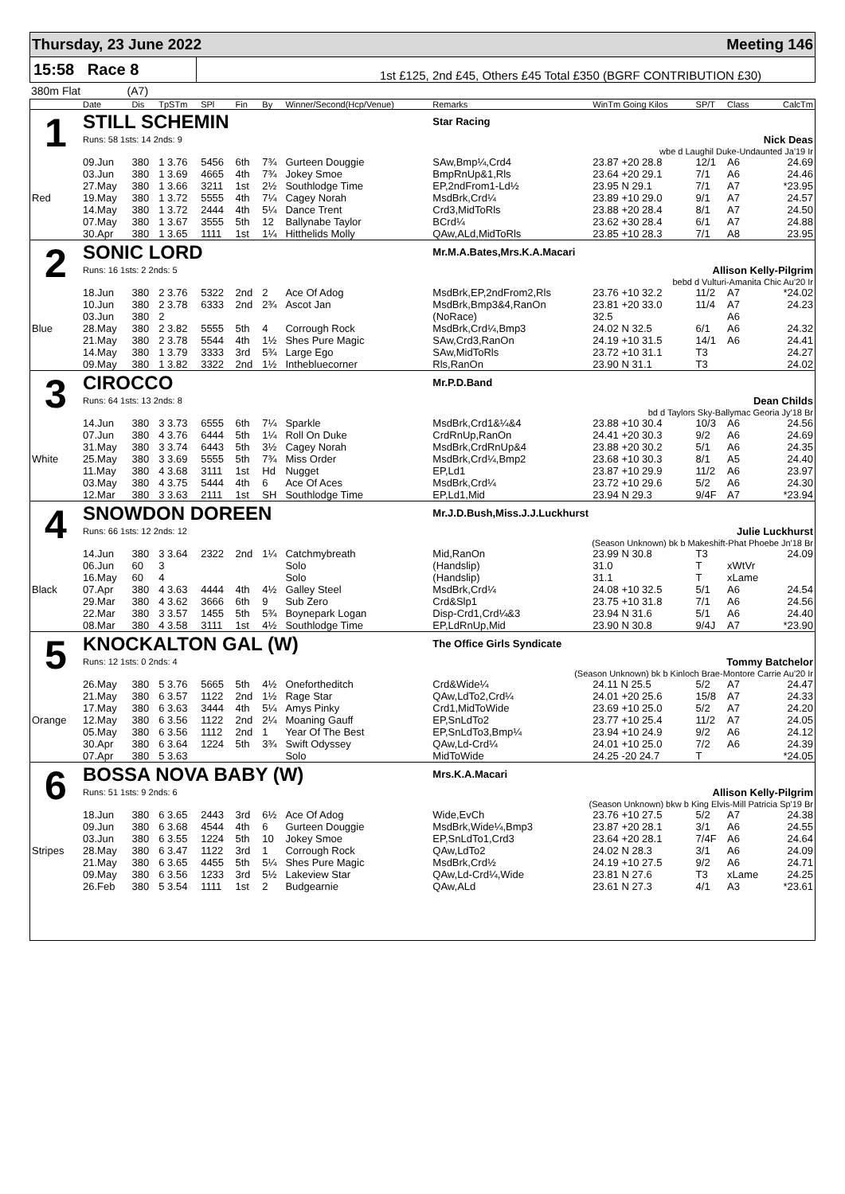Thursday, 23 June 2022 Meeting 146
15:58 Race 8
1st £125, 2nd £45, Others £45 Total £350 (BGRF CONTRIBUTION £30)
380m Flat (A7)
| | Date | Dis | TpSTm | SPl | Fin | By | Winner/Second(Hcp/Venue) | Remarks | WinTm Going Kilos | SP/T | Class | CalcTm |
| --- | --- | --- | --- | --- | --- | --- | --- | --- | --- | --- | --- | --- |
| 1 | STILL SCHEMIN | | | | | | | Star Racing | | | | |
| | Runs: 58 1sts: 14 2nds: 9 | | | | | | | Nick Deas | | | | |
| | | | | | | | | wbe d Laughil Duke-Undaunted Ja'19 Ir | | | | |
| | 09.Jun | 380 | 1 3.76 | 5456 | 6th | 7¾ | Gurteen Douggie | SAw,Bmp¼,Crd4 | 23.87 +20 28.8 | 12/1 | A6 | 24.69 |
| | 03.Jun | 380 | 1 3.69 | 4665 | 4th | 7¾ | Jokey Smoe | BmpRnUp&1,Rls | 23.64 +20 29.1 | 7/1 | A6 | 24.46 |
| | 27.May | 380 | 1 3.66 | 3211 | 1st | 2½ | Southlodge Time | EP,2ndFrom1-Ld½ | 23.95 N 29.1 | 7/1 | A7 | *23.95 |
| Red | 19.May | 380 | 1 3.72 | 5555 | 4th | 7¼ | Cagey Norah | MsdBrk,Crd¼ | 23.89 +10 29.0 | 9/1 | A7 | 24.57 |
| | 14.May | 380 | 1 3.72 | 2444 | 4th | 5¼ | Dance Trent | Crd3,MidToRls | 23.88 +20 28.4 | 8/1 | A7 | 24.50 |
| | 07.May | 380 | 1 3.67 | 3555 | 5th | 12 | Ballynabe Taylor | BCrd¼ | 23.62 +30 28.4 | 6/1 | A7 | 24.88 |
| | 30.Apr | 380 | 1 3.65 | 1111 | 1st | 1¼ | Hitthelids Molly | QAw,ALd,MidToRls | 23.85 +10 28.3 | 7/1 | A8 | 23.95 |
| 2 | SONIC LORD | | | | | | | Mr.M.A.Bates,Mrs.K.A.Macari | | | | |
| | Runs: 16 1sts: 2 2nds: 5 | | | | | | | Allison Kelly-Pilgrim | | | | |
| | | | | | | | | bebd d Vulturi-Amanita Chic Au'20 Ir | | | | |
| | 18.Jun | 380 | 2 3.76 | 5322 | 2nd | 2 | Ace Of Adog | MsdBrk,EP,2ndFrom2,Rls | 23.76 +10 32.2 | 11/2 | A7 | *24.02 |
| | 10.Jun | 380 | 2 3.78 | 6333 | 2nd | 2¾ | Ascot Jan | MsdBrk,Bmp3&4,RanOn | 23.81 +20 33.0 | 11/4 | A7 | 24.23 |
| | 03.Jun | 380 | 2 | | | | | (NoRace) | 32.5 | | A6 | |
| Blue | 28.May | 380 | 2 3.82 | 5555 | 5th | 4 | Corrough Rock | MsdBrk,Crd¼,Bmp3 | 24.02 N 32.5 | 6/1 | A6 | 24.32 |
| | 21.May | 380 | 2 3.78 | 5544 | 4th | 1½ | Shes Pure Magic | SAw,Crd3,RanOn | 24.19 +10 31.5 | 14/1 | A6 | 24.41 |
| | 14.May | 380 | 1 3.79 | 3333 | 3rd | 5¾ | Large Ego | SAw,MidToRls | 23.72 +10 31.1 | T3 | | 24.27 |
| | 09.May | 380 | 1 3.82 | 3322 | 2nd | 1½ | Inthebluecorner | Rls,RanOn | 23.90 N 31.1 | T3 | | 24.02 |
| 3 | CIROCCO | | | | | | | Mr.P.D.Band | | | | |
| | Runs: 64 1sts: 13 2nds: 8 | | | | | | | Dean Childs | | | | |
| | | | | | | | | bd d Taylors Sky-Ballymac Georia Jy'18 Br | | | | |
| | 14.Jun | 380 | 3 3.73 | 6555 | 6th | 7¼ | Sparkle | MsdBrk,Crd1&¼&4 | 23.88 +10 30.4 | 10/3 | A6 | 24.56 |
| | 07.Jun | 380 | 4 3.76 | 6444 | 5th | 1¼ | Roll On Duke | CrdRnUp,RanOn | 24.41 +20 30.3 | 9/2 | A6 | 24.69 |
| | 31.May | 380 | 3 3.74 | 6443 | 5th | 3½ | Cagey Norah | MsdBrk,CrdRnUp&4 | 23.88 +20 30.2 | 5/1 | A6 | 24.35 |
| White | 25.May | 380 | 3 3.69 | 5555 | 5th | 7¾ | Miss Order | MsdBrk,Crd¼,Bmp2 | 23.68 +10 30.3 | 8/1 | A5 | 24.40 |
| | 11.May | 380 | 4 3.68 | 3111 | 1st | Hd | Nugget | EP,Ld1 | 23.87 +10 29.9 | 11/2 | A6 | 23.97 |
| | 03.May | 380 | 4 3.75 | 5444 | 4th | 6 | Ace Of Aces | MsdBrk,Crd¼ | 23.72 +10 29.6 | 5/2 | A6 | 24.30 |
| | 12.Mar | 380 | 3 3.63 | 2111 | 1st | SH | Southlodge Time | EP,Ld1,Mid | 23.94 N 29.3 | 9/4F | A7 | *23.94 |
| 4 | SNOWDON DOREEN | | | | | | | Mr.J.D.Bush,Miss.J.J.Luckhurst | | | | |
| | Runs: 66 1sts: 12 2nds: 12 | | | | | | | Julie Luckhurst | | | | |
| | | | | | | | | (Season Unknown) bk b Makeshift-Phat Phoebe Jn'18 Br | | | | |
| | 14.Jun | 380 | 3 3.64 | 2322 | 2nd | 1¼ | Catchmybreath | Mid,RanOn | 23.99 N 30.8 | T3 | | 24.09 |
| | 06.Jun | 60 | 3 | | | | Solo | (Handslip) | 31.0 | T | xWtVr | |
| | 16.May | 60 | 4 | | | | Solo | (Handslip) | 31.1 | T | xLame | |
| Black | 07.Apr | 380 | 4 3.63 | 4444 | 4th | 4½ | Galley Steel | MsdBrk,Crd¼ | 24.08 +10 32.5 | 5/1 | A6 | 24.54 |
| | 29.Mar | 380 | 4 3.62 | 3666 | 6th | 9 | Sub Zero | Crd&Slp1 | 23.75 +10 31.8 | 7/1 | A6 | 24.56 |
| | 22.Mar | 380 | 3 3.57 | 1455 | 5th | 5¾ | Boynepark Logan | Disp-Crd1,Crd¼&3 | 23.94 N 31.6 | 5/1 | A6 | 24.40 |
| | 08.Mar | 380 | 4 3.58 | 3111 | 1st | 4½ | Southlodge Time | EP,LdRnUp,Mid | 23.90 N 30.8 | 9/4J | A7 | *23.90 |
| 5 | KNOCKALTON GAL (W) | | | | | | | The Office Girls Syndicate | | | | |
| | Runs: 12 1sts: 0 2nds: 4 | | | | | | | Tommy Batchelor | | | | |
| | | | | | | | | (Season Unknown) bk b Kinloch Brae-Montore Carrie Au'20 Ir | | | | |
| | 26.May | 380 | 5 3.76 | 5665 | 5th | 4½ | Onefortheditch | Crd&Wide¼ | 24.11 N 25.5 | 5/2 | A7 | 24.47 |
| | 21.May | 380 | 6 3.57 | 1122 | 2nd | 1½ | Rage Star | QAw,LdTo2,Crd¼ | 24.01 +20 25.6 | 15/8 | A7 | 24.33 |
| | 17.May | 380 | 6 3.63 | 3444 | 4th | 5¼ | Amys Pinky | Crd1,MidToWide | 23.69 +10 25.0 | 5/2 | A7 | 24.20 |
| Orange | 12.May | 380 | 6 3.56 | 1122 | 2nd | 2¼ | Moaning Gauff | EP,SnLdTo2 | 23.77 +10 25.4 | 11/2 | A7 | 24.05 |
| | 05.May | 380 | 6 3.56 | 1112 | 2nd | 1 | Year Of The Best | EP,SnLdTo3,Bmp¼ | 23.94 +10 24.9 | 9/2 | A6 | 24.12 |
| | 30.Apr | 380 | 6 3.64 | 1224 | 5th | 3¾ | Swift Odyssey | QAw,Ld-Crd¼ | 24.01 +10 25.0 | 7/2 | A6 | 24.39 |
| | 07.Apr | 380 | 5 3.63 | | | | Solo | MidToWide | 24.25 -20 24.7 | T | | *24.05 |
| 6 | BOSSA NOVA BABY (W) | | | | | | | Mrs.K.A.Macari | | | | |
| | Runs: 51 1sts: 9 2nds: 6 | | | | | | | Allison Kelly-Pilgrim | | | | |
| | | | | | | | | (Season Unknown) bkw b King Elvis-Mill Patricia Sp'19 Br | | | | |
| | 18.Jun | 380 | 6 3.65 | 2443 | 3rd | 6½ | Ace Of Adog | Wide,EvCh | 23.76 +10 27.5 | 5/2 | A7 | 24.38 |
| | 09.Jun | 380 | 6 3.68 | 4544 | 4th | 6 | Gurteen Douggie | MsdBrk,Wide¼,Bmp3 | 23.87 +20 28.1 | 3/1 | A6 | 24.55 |
| | 03.Jun | 380 | 6 3.55 | 1224 | 5th | 10 | Jokey Smoe | EP,SnLdTo1,Crd3 | 23.64 +20 28.1 | 7/4F | A6 | 24.64 |
| Stripes | 28.May | 380 | 6 3.47 | 1122 | 3rd | 1 | Corrough Rock | QAw,LdTo2 | 24.02 N 28.3 | 3/1 | A6 | 24.09 |
| | 21.May | 380 | 6 3.65 | 4455 | 5th | 5¼ | Shes Pure Magic | MsdBrk,Crd½ | 24.19 +10 27.5 | 9/2 | A6 | 24.71 |
| | 09.May | 380 | 6 3.56 | 1233 | 3rd | 5½ | Lakeview Star | QAw,Ld-Crd¼,Wide | 23.81 N 27.6 | T3 | xLame | 24.25 |
| | 26.Feb | 380 | 5 3.54 | 1111 | 1st | 2 | Budgearnie | QAw,ALd | 23.61 N 27.3 | 4/1 | A3 | *23.61 |